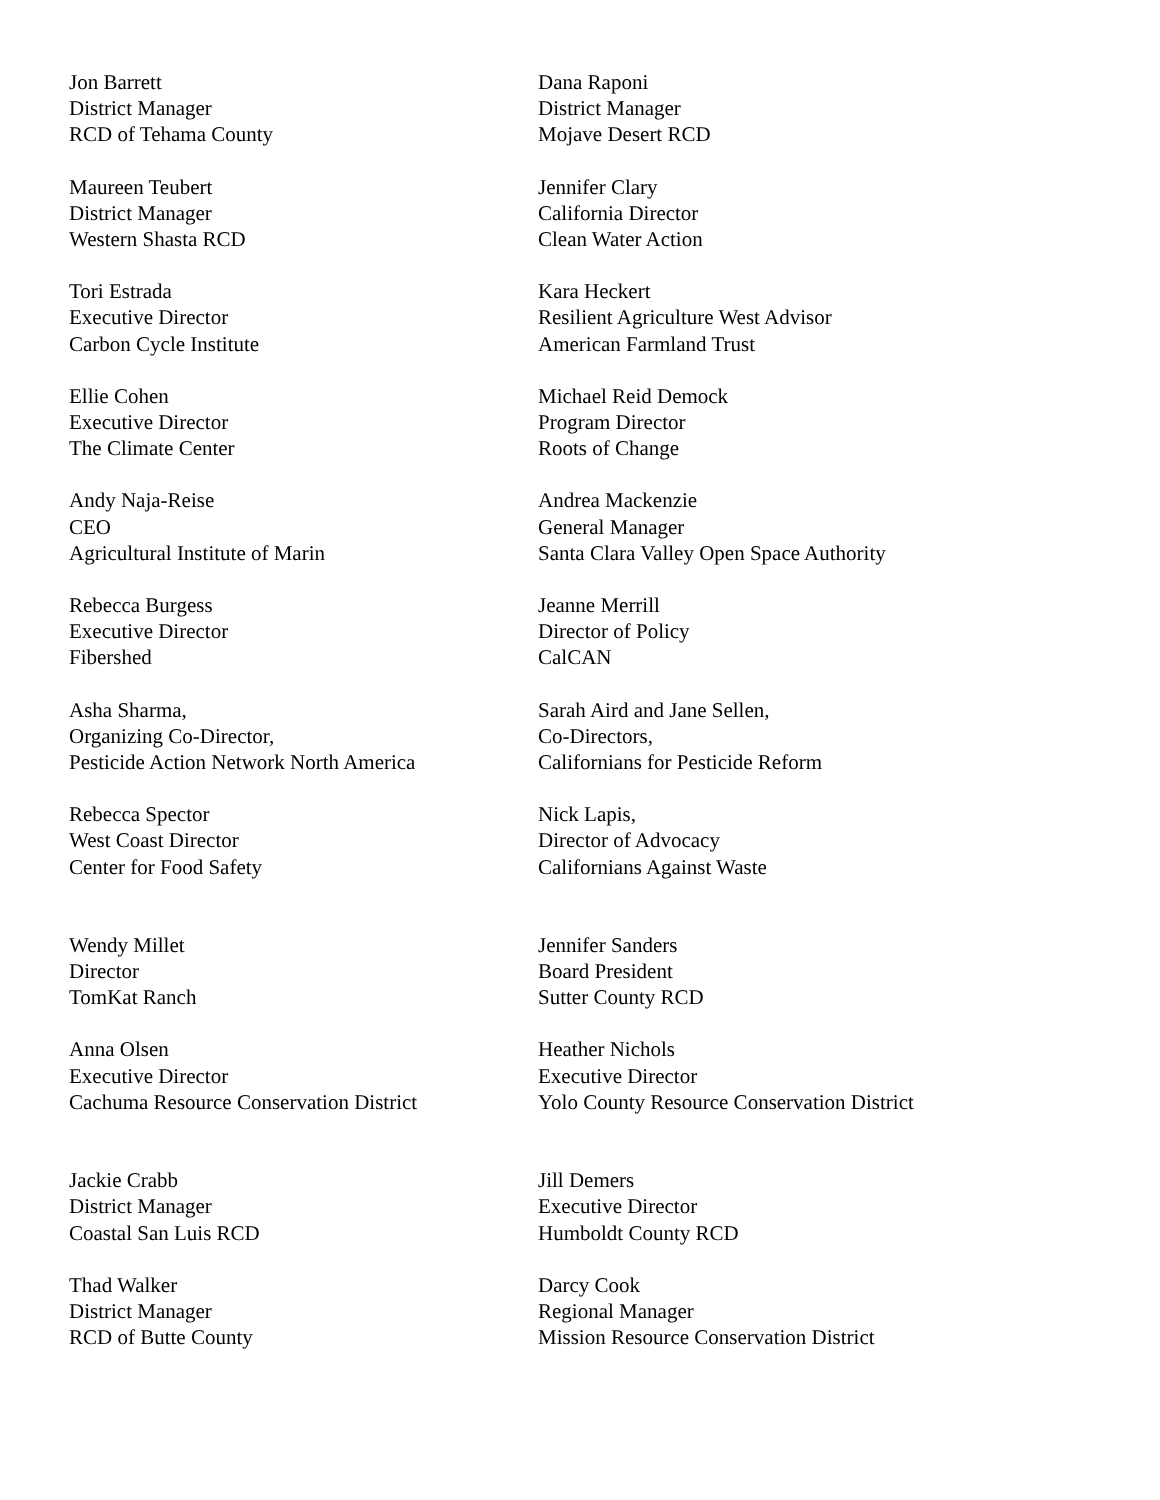Jon Barrett
District Manager
RCD of Tehama County
Dana Raponi
District Manager
Mojave Desert RCD
Maureen Teubert
District Manager
Western Shasta RCD
Jennifer Clary
California Director
Clean Water Action
Tori Estrada
Executive Director
Carbon Cycle Institute
Kara Heckert
Resilient Agriculture West Advisor
American Farmland Trust
Ellie Cohen
Executive Director
The Climate Center
Michael Reid Demock
Program Director
Roots of Change
Andy Naja-Reise
CEO
Agricultural Institute of Marin
Andrea Mackenzie
General Manager
Santa Clara Valley Open Space Authority
Rebecca Burgess
Executive Director
Fibershed
Jeanne Merrill
Director of Policy
CalCAN
Asha Sharma,
Organizing Co-Director,
Pesticide Action Network North America
Sarah Aird and Jane Sellen,
Co-Directors,
Californians for Pesticide Reform
Rebecca Spector
West Coast Director
Center for Food Safety
Nick Lapis,
Director of Advocacy
Californians Against Waste
Wendy Millet
Director
TomKat Ranch
Jennifer Sanders
Board President
Sutter County RCD
Anna Olsen
Executive Director
Cachuma Resource Conservation District
Heather Nichols
Executive Director
Yolo County Resource Conservation District
Jackie Crabb
District Manager
Coastal San Luis RCD
Jill Demers
Executive Director
Humboldt County RCD
Thad Walker
District Manager
RCD of Butte County
Darcy Cook
Regional Manager
Mission Resource Conservation District